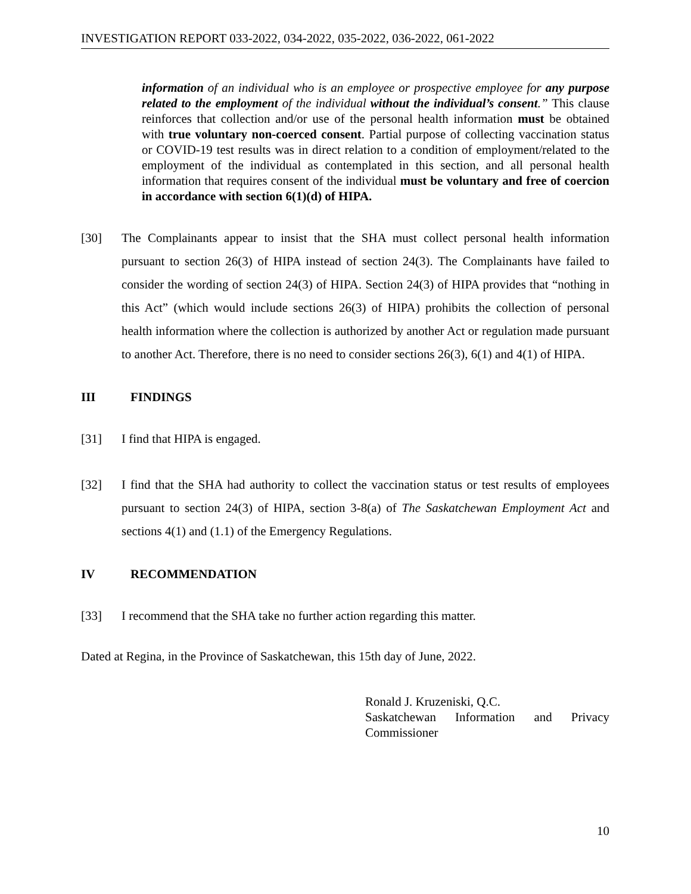INVESTIGATION REPORT 033-2022, 034-2022, 035-2022, 036-2022, 061-2022
information of an individual who is an employee or prospective employee for any purpose related to the employment of the individual without the individual’s consent.” This clause reinforces that collection and/or use of the personal health information must be obtained with true voluntary non-coerced consent. Partial purpose of collecting vaccination status or COVID-19 test results was in direct relation to a condition of employment/related to the employment of the individual as contemplated in this section, and all personal health information that requires consent of the individual must be voluntary and free of coercion in accordance with section 6(1)(d) of HIPA.
[30] The Complainants appear to insist that the SHA must collect personal health information pursuant to section 26(3) of HIPA instead of section 24(3). The Complainants have failed to consider the wording of section 24(3) of HIPA. Section 24(3) of HIPA provides that “nothing in this Act” (which would include sections 26(3) of HIPA) prohibits the collection of personal health information where the collection is authorized by another Act or regulation made pursuant to another Act. Therefore, there is no need to consider sections 26(3), 6(1) and 4(1) of HIPA.
III FINDINGS
[31] I find that HIPA is engaged.
[32] I find that the SHA had authority to collect the vaccination status or test results of employees pursuant to section 24(3) of HIPA, section 3-8(a) of The Saskatchewan Employment Act and sections 4(1) and (1.1) of the Emergency Regulations.
IV RECOMMENDATION
[33] I recommend that the SHA take no further action regarding this matter.
Dated at Regina, in the Province of Saskatchewan, this 15th day of June, 2022.
Ronald J. Kruzeniski, Q.C.
Saskatchewan Information and Privacy Commissioner
10